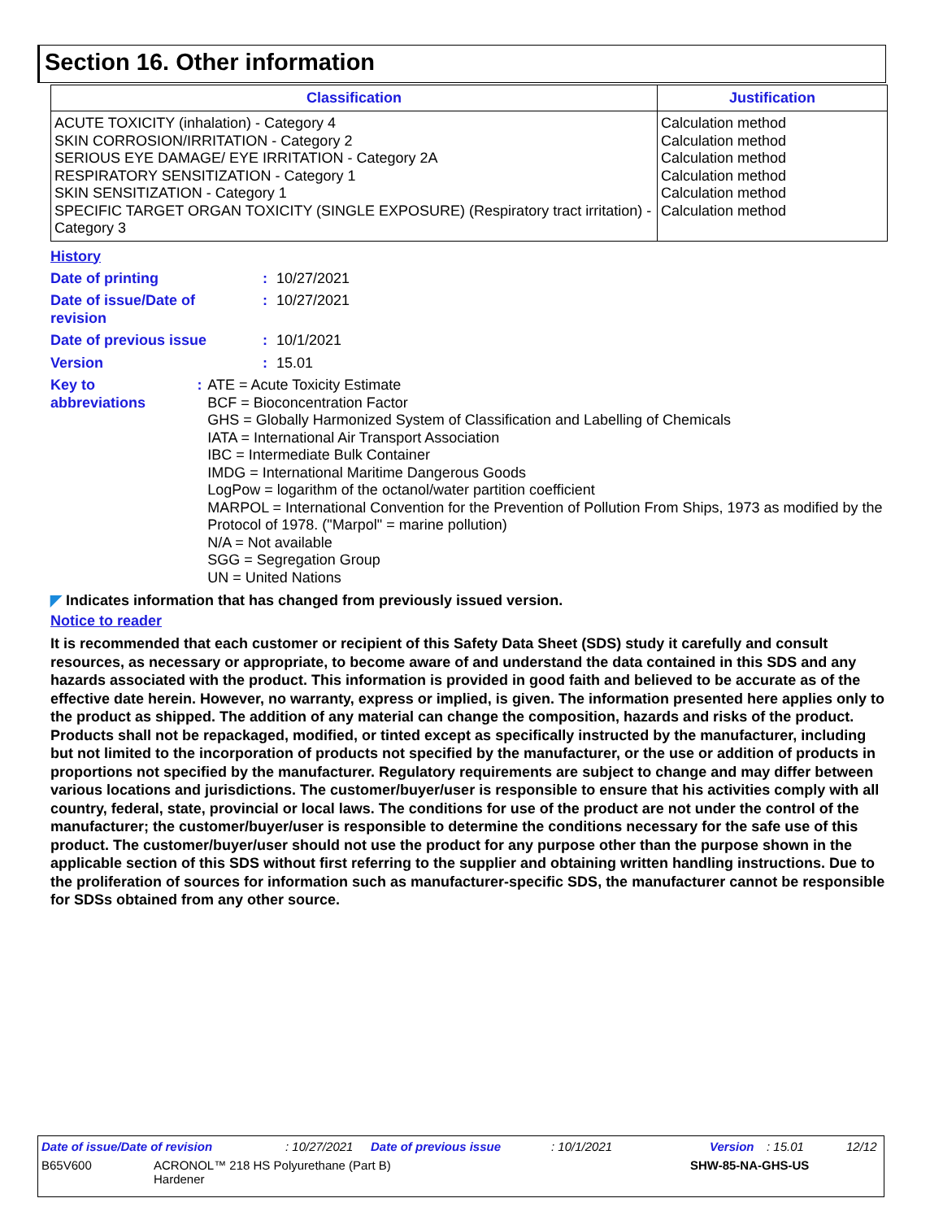Section 16. Other information
| Classification | Justification |
| --- | --- |
| ACUTE TOXICITY (inhalation) - Category 4 SKIN CORROSION/IRRITATION - Category 2 SERIOUS EYE DAMAGE/ EYE IRRITATION - Category 2A RESPIRATORY SENSITIZATION - Category 1 SKIN SENSITIZATION - Category 1 SPECIFIC TARGET ORGAN TOXICITY (SINGLE EXPOSURE) (Respiratory tract irritation) - Category 3 | Calculation method Calculation method Calculation method Calculation method Calculation method Calculation method |
History
Date of printing : 10/27/2021
Date of issue/Date of revision
: 10/27/2021
Date of previous issue : 10/1/2021
Version : 15.01
Key to abbreviations : ATE = Acute Toxicity Estimate
BCF = Bioconcentration Factor
GHS = Globally Harmonized System of Classification and Labelling of Chemicals
IATA = International Air Transport Association
IBC = Intermediate Bulk Container
IMDG = International Maritime Dangerous Goods
LogPow = logarithm of the octanol/water partition coefficient
MARPOL = International Convention for the Prevention of Pollution From Ships, 1973 as modified by the Protocol of 1978. ("Marpol" = marine pollution)
N/A = Not available
SGG = Segregation Group
UN = United Nations
◤ Indicates information that has changed from previously issued version.
Notice to reader
It is recommended that each customer or recipient of this Safety Data Sheet (SDS) study it carefully and consult resources, as necessary or appropriate, to become aware of and understand the data contained in this SDS and any hazards associated with the product. This information is provided in good faith and believed to be accurate as of the effective date herein. However, no warranty, express or implied, is given. The information presented here applies only to the product as shipped. The addition of any material can change the composition, hazards and risks of the product. Products shall not be repackaged, modified, or tinted except as specifically instructed by the manufacturer, including but not limited to the incorporation of products not specified by the manufacturer, or the use or addition of products in proportions not specified by the manufacturer. Regulatory requirements are subject to change and may differ between various locations and jurisdictions. The customer/buyer/user is responsible to ensure that his activities comply with all country, federal, state, provincial or local laws. The conditions for use of the product are not under the control of the manufacturer; the customer/buyer/user is responsible to determine the conditions necessary for the safe use of this product. The customer/buyer/user should not use the product for any purpose other than the purpose shown in the applicable section of this SDS without first referring to the supplier and obtaining written handling instructions. Due to the proliferation of sources for information such as manufacturer-specific SDS, the manufacturer cannot be responsible for SDSs obtained from any other source.
Date of issue/Date of revision: 10/27/2021 Date of previous issue: 10/1/2021 Version: 15.01 12/12
B65V600 ACRONOL™ 218 HS Polyurethane (Part B)
Hardener SHW-85-NA-GHS-US